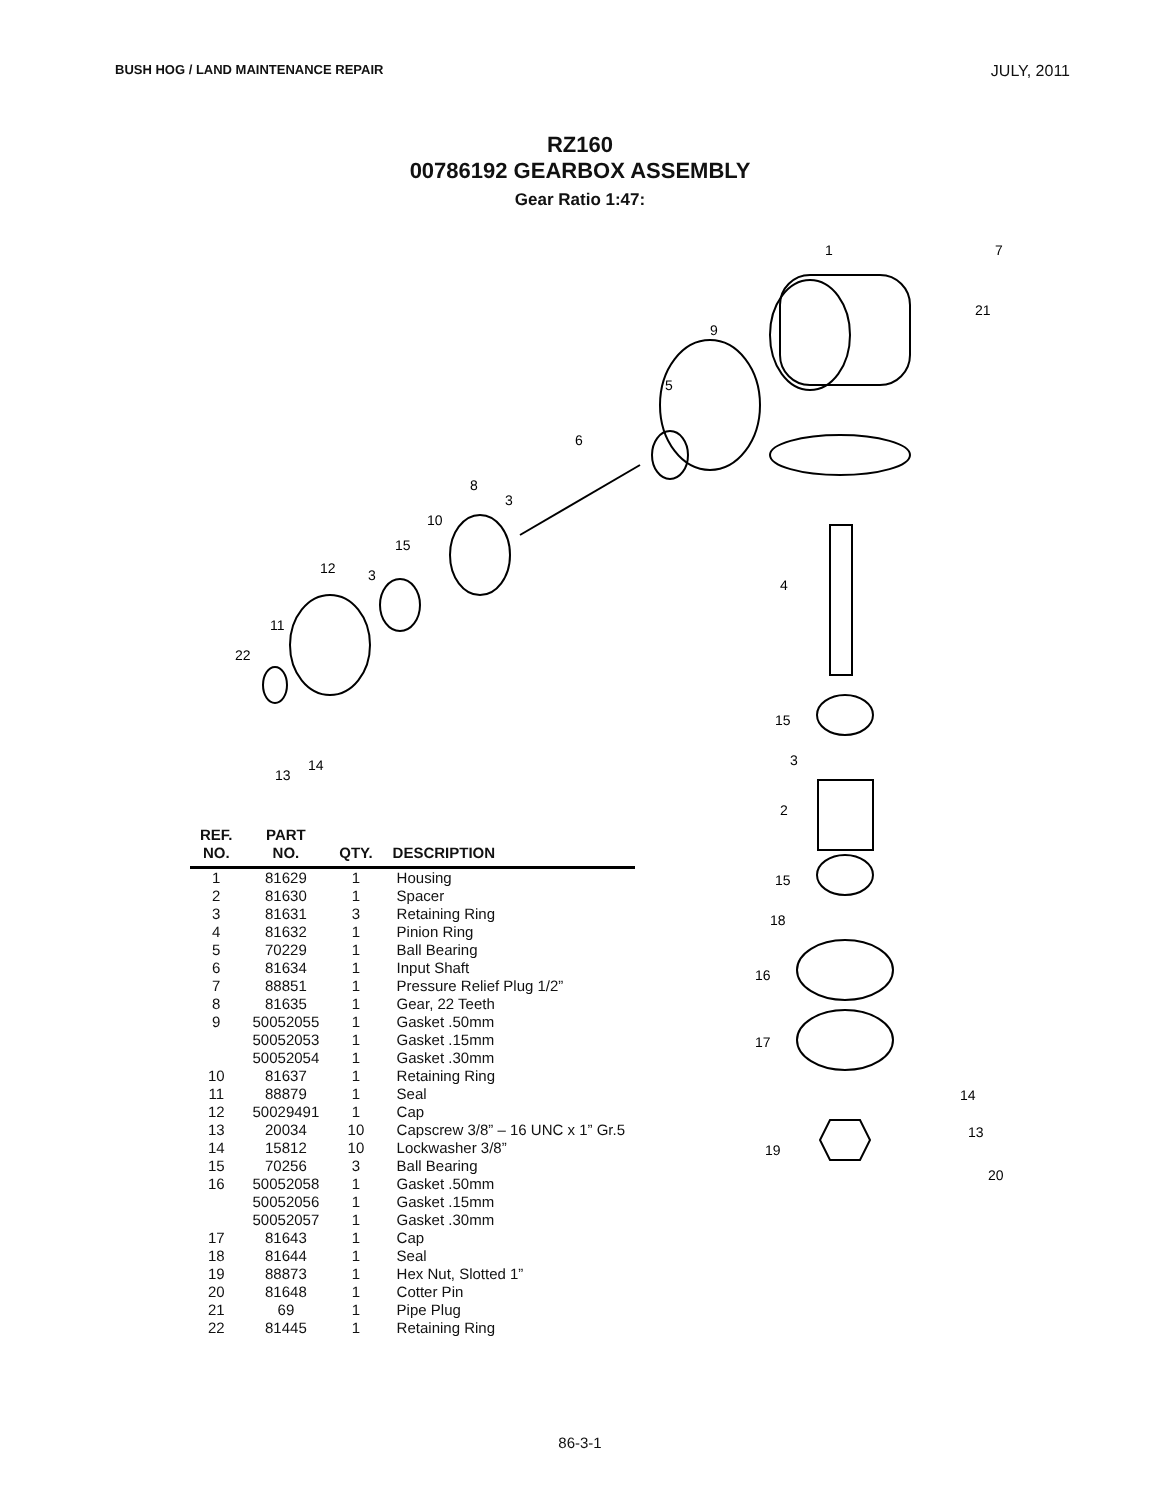BUSH HOG / LAND MAINTENANCE REPAIR JULY, 2011
RZ160
00786192 GEARBOX ASSEMBLY
Gear Ratio 1:47:
1
7
21
9
5
6
8
3
10
15
12
3
11
22
13
14
4
15
3
2
15
18
16
17
14
13
19
20
| REF. NO. | PART NO. | QTY. | DESCRIPTION |
| --- | --- | --- | --- |
| 1 | 81629 | 1 | Housing |
| 2 | 81630 | 1 | Spacer |
| 3 | 81631 | 3 | Retaining Ring |
| 4 | 81632 | 1 | Pinion Ring |
| 5 | 70229 | 1 | Ball Bearing |
| 6 | 81634 | 1 | Input Shaft |
| 7 | 88851 | 1 | Pressure Relief Plug 1/2” |
| 8 | 81635 | 1 | Gear, 22 Teeth |
| 9 | 50052055 | 1 | Gasket .50mm |
| | 50052053 | 1 | Gasket .15mm |
| | 50052054 | 1 | Gasket .30mm |
| 10 | 81637 | 1 | Retaining Ring |
| 11 | 88879 | 1 | Seal |
| 12 | 50029491 | 1 | Cap |
| 13 | 20034 | 10 | Capscrew 3/8” – 16 UNC x 1” Gr.5 |
| 14 | 15812 | 10 | Lockwasher 3/8” |
| 15 | 70256 | 3 | Ball Bearing |
| 16 | 50052058 | 1 | Gasket .50mm |
| | 50052056 | 1 | Gasket .15mm |
| | 50052057 | 1 | Gasket .30mm |
| 17 | 81643 | 1 | Cap |
| 18 | 81644 | 1 | Seal |
| 19 | 88873 | 1 | Hex Nut, Slotted 1” |
| 20 | 81648 | 1 | Cotter Pin |
| 21 | 69 | 1 | Pipe Plug |
| 22 | 81445 | 1 | Retaining Ring |
86-3-1